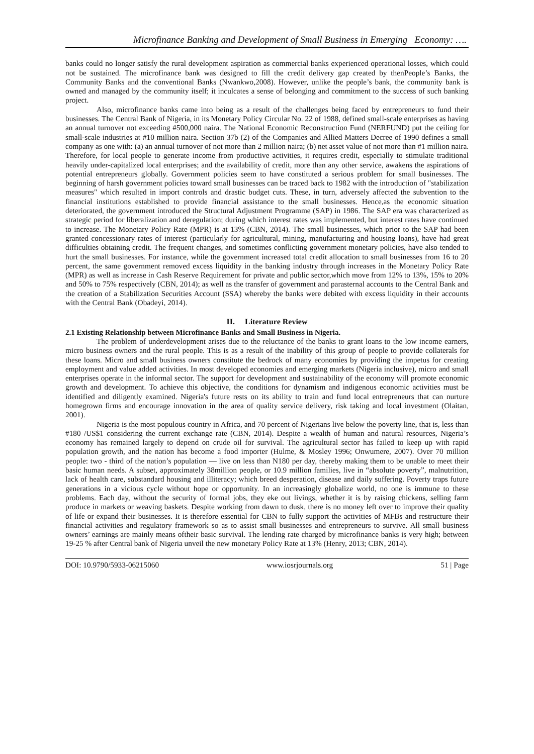Microfinance Banking and Development of Small Business in Emerging Economy: ….
banks could no longer satisfy the rural development aspiration as commercial banks experienced operational losses, which could not be sustained. The microfinance bank was designed to fill the credit delivery gap created by thenPeople’s Banks, the Community Banks and the conventional Banks (Nwankwo,2008). However, unlike the people’s bank, the community bank is owned and managed by the community itself; it inculcates a sense of belonging and commitment to the success of such banking project.
Also, microfinance banks came into being as a result of the challenges being faced by entrepreneurs to fund their businesses. The Central Bank of Nigeria, in its Monetary Policy Circular No. 22 of 1988, defined small-scale enterprises as having an annual turnover not exceeding #500,000 naira. The National Economic Reconstruction Fund (NERFUND) put the ceiling for small-scale industries at #10 million naira. Section 37b (2) of the Companies and Allied Matters Decree of 1990 defines a small company as one with: (a) an annual turnover of not more than 2 million naira; (b) net asset value of not more than #1 million naira. Therefore, for local people to generate income from productive activities, it requires credit, especially to stimulate traditional heavily under-capitalized local enterprises; and the availability of credit, more than any other service, awakens the aspirations of potential entrepreneurs globally. Government policies seem to have constituted a serious problem for small businesses. The beginning of harsh government policies toward small businesses can be traced back to 1982 with the introduction of "stabilization measures" which resulted in import controls and drastic budget cuts. These, in turn, adversely affected the subvention to the financial institutions established to provide financial assistance to the small businesses. Hence,as the economic situation deteriorated, the government introduced the Structural Adjustment Programme (SAP) in 1986. The SAP era was characterized as strategic period for liberalization and deregulation; during which interest rates was implemented, but interest rates have continued to increase. The Monetary Policy Rate (MPR) is at 13% (CBN, 2014). The small businesses, which prior to the SAP had been granted concessionary rates of interest (particularly for agricultural, mining, manufacturing and housing loans), have had great difficulties obtaining credit. The frequent changes, and sometimes conflicting government monetary policies, have also tended to hurt the small businesses. For instance, while the government increased total credit allocation to small businesses from 16 to 20 percent, the same government removed excess liquidity in the banking industry through increases in the Monetary Policy Rate (MPR) as well as increase in Cash Reserve Requirement for private and public sector,which move from 12% to 13%, 15% to 20% and 50% to 75% respectively (CBN, 2014); as well as the transfer of government and parasternal accounts to the Central Bank and the creation of a Stabilization Securities Account (SSA) whereby the banks were debited with excess liquidity in their accounts with the Central Bank (Obadeyi, 2014).
II. Literature Review
2.1 Existing Relationship between Microfinance Banks and Small Business in Nigeria.
The problem of underdevelopment arises due to the reluctance of the banks to grant loans to the low income earners, micro business owners and the rural people. This is as a result of the inability of this group of people to provide collaterals for these loans. Micro and small business owners constitute the bedrock of many economies by providing the impetus for creating employment and value added activities. In most developed economies and emerging markets (Nigeria inclusive), micro and small enterprises operate in the informal sector. The support for development and sustainability of the economy will promote economic growth and development. To achieve this objective, the conditions for dynamism and indigenous economic activities must be identified and diligently examined. Nigeria's future rests on its ability to train and fund local entrepreneurs that can nurture homegrown firms and encourage innovation in the area of quality service delivery, risk taking and local investment (Olaitan, 2001).
Nigeria is the most populous country in Africa, and 70 percent of Nigerians live below the poverty line, that is, less than #180 /US$1 considering the current exchange rate (CBN, 2014). Despite a wealth of human and natural resources, Nigeria’s economy has remained largely to depend on crude oil for survival. The agricultural sector has failed to keep up with rapid population growth, and the nation has become a food importer (Hulme, & Mosley 1996; Onwumere, 2007). Over 70 million people: two - third of the nation’s population — live on less than N180 per day, thereby making them to be unable to meet their basic human needs. A subset, approximately 38million people, or 10.9 million families, live in “absolute poverty”, malnutrition, lack of health care, substandard housing and illiteracy; which breed desperation, disease and daily suffering. Poverty traps future generations in a vicious cycle without hope or opportunity. In an increasingly globalize world, no one is immune to these problems. Each day, without the security of formal jobs, they eke out livings, whether it is by raising chickens, selling farm produce in markets or weaving baskets. Despite working from dawn to dusk, there is no money left over to improve their quality of life or expand their businesses. It is therefore essential for CBN to fully support the activities of MFBs and restructure their financial activities and regulatory framework so as to assist small businesses and entrepreneurs to survive. All small business owners’ earnings are mainly means oftheir basic survival. The lending rate charged by microfinance banks is very high; between 19-25 % after Central bank of Nigeria unveil the new monetary Policy Rate at 13% (Henry, 2013; CBN, 2014).
DOI: 10.9790/5933-06215060 www.iosrjournals.org 51 | Page